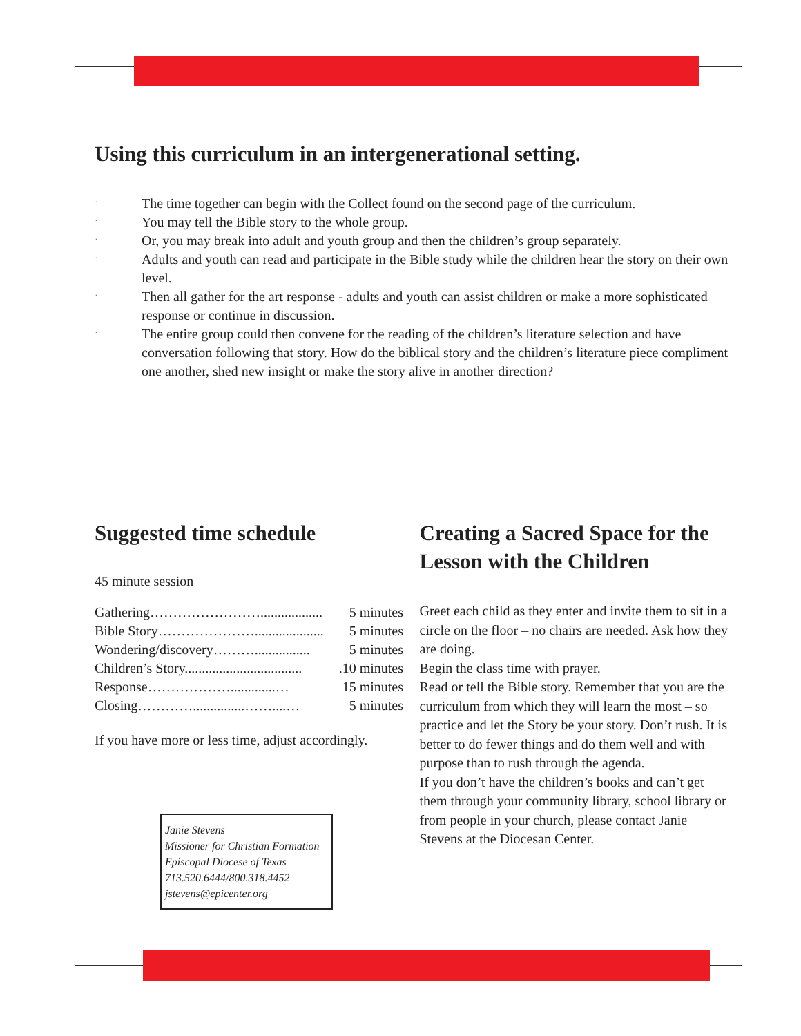Using this curriculum in an intergenerational setting.
¨ The time together can begin with the Collect found on the second page of the curriculum.
¨ You may tell the Bible story to the whole group.
¨ Or, you may break into adult and youth group and then the children’s group separately.
¨ Adults and youth can read and participate in the Bible study while the children hear the story on their own level.
¨ Then all gather for the art response - adults and youth can assist children or make a more sophisticated response or continue in discussion.
¨ The entire group could then convene for the reading of the children’s literature selection and have conversation following that story. How do the biblical story and the children’s literature piece compliment one another, shed new insight or make the story alive in another direction?
Suggested time schedule
45 minute session
| Gathering…………………….................. | 5 minutes |
| Bible Story………………….................... | 5 minutes |
| Wondering/discovery………................ | 5 minutes |
| Children’s Story.................................. | .10 minutes |
| Response……………….............… | 15 minutes |
| Closing…………...............……....… | 5 minutes |
If you have more or less time, adjust accordingly.
Janie Stevens
Missioner for Christian Formation
Episcopal Diocese of Texas
713.520.6444/800.318.4452
jstevens@epicenter.org
Creating a Sacred Space for the Lesson with the Children
Greet each child as they enter and invite them to sit in a circle on the floor – no chairs are needed. Ask how they are doing.
Begin the class time with prayer.
Read or tell the Bible story. Remember that you are the curriculum from which they will learn the most – so practice and let the Story be your story. Don’t rush. It is better to do fewer things and do them well and with purpose than to rush through the agenda.
If you don’t have the children’s books and can’t get them through your community library, school library or from people in your church, please contact Janie Stevens at the Diocesan Center.